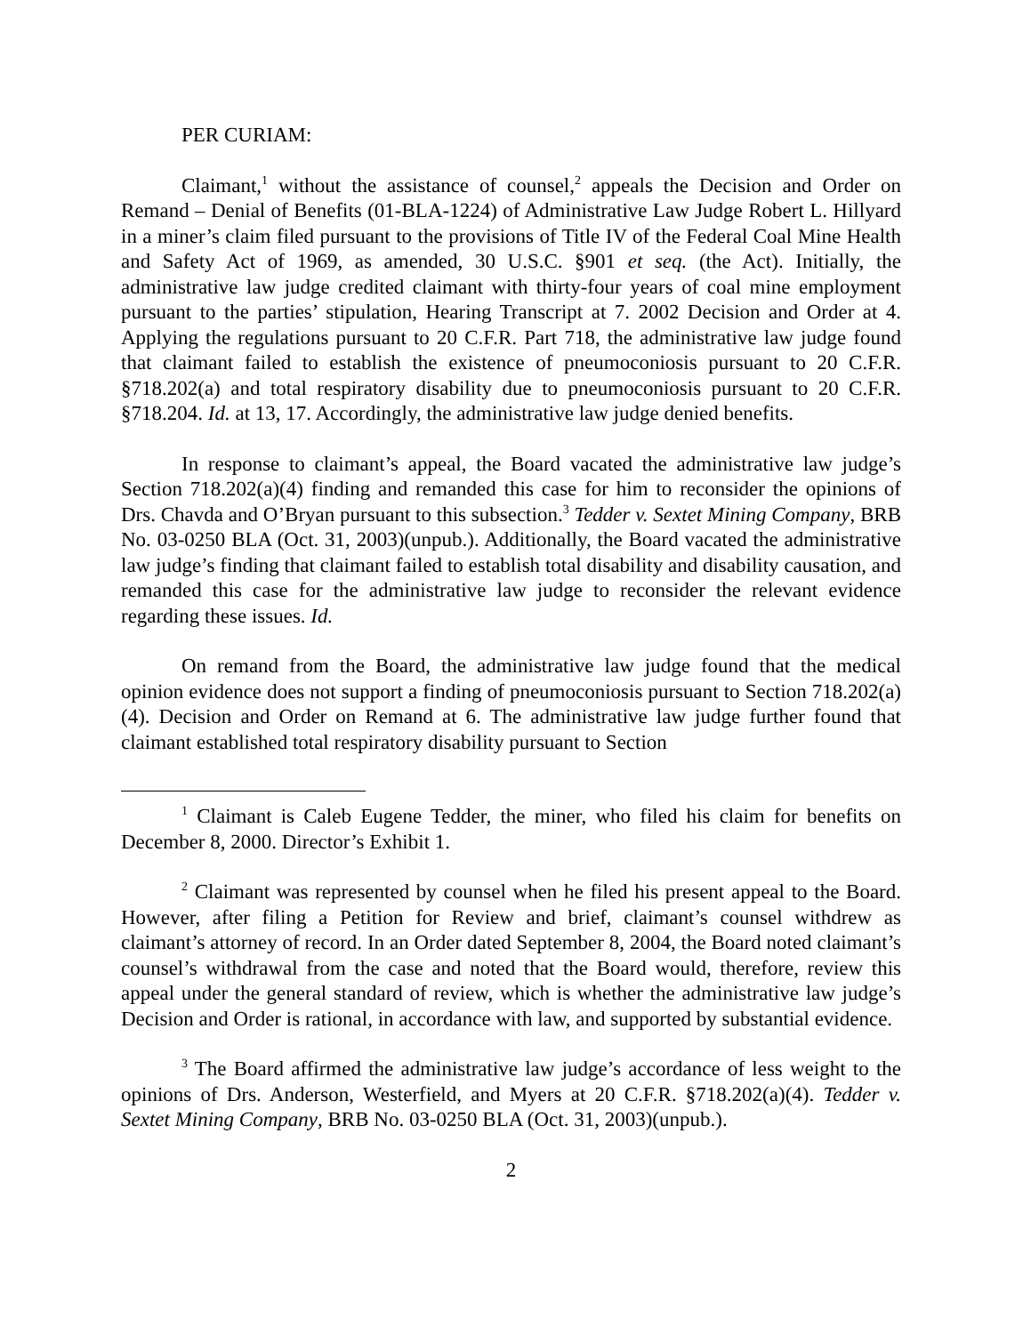PER CURIAM:
Claimant,<sup>1</sup> without the assistance of counsel,<sup>2</sup> appeals the Decision and Order on Remand – Denial of Benefits (01-BLA-1224) of Administrative Law Judge Robert L. Hillyard in a miner’s claim filed pursuant to the provisions of Title IV of the Federal Coal Mine Health and Safety Act of 1969, as amended, 30 U.S.C. §901 et seq. (the Act). Initially, the administrative law judge credited claimant with thirty-four years of coal mine employment pursuant to the parties’ stipulation, Hearing Transcript at 7. 2002 Decision and Order at 4. Applying the regulations pursuant to 20 C.F.R. Part 718, the administrative law judge found that claimant failed to establish the existence of pneumoconiosis pursuant to 20 C.F.R. §718.202(a) and total respiratory disability due to pneumoconiosis pursuant to 20 C.F.R. §718.204. Id. at 13, 17. Accordingly, the administrative law judge denied benefits.
In response to claimant’s appeal, the Board vacated the administrative law judge’s Section 718.202(a)(4) finding and remanded this case for him to reconsider the opinions of Drs. Chavda and O’Bryan pursuant to this subsection.<sup>3</sup> Tedder v. Sextet Mining Company, BRB No. 03-0250 BLA (Oct. 31, 2003)(unpub.). Additionally, the Board vacated the administrative law judge’s finding that claimant failed to establish total disability and disability causation, and remanded this case for the administrative law judge to reconsider the relevant evidence regarding these issues. Id.
On remand from the Board, the administrative law judge found that the medical opinion evidence does not support a finding of pneumoconiosis pursuant to Section 718.202(a)(4). Decision and Order on Remand at 6. The administrative law judge further found that claimant established total respiratory disability pursuant to Section
<sup>1</sup> Claimant is Caleb Eugene Tedder, the miner, who filed his claim for benefits on December 8, 2000. Director’s Exhibit 1.
<sup>2</sup> Claimant was represented by counsel when he filed his present appeal to the Board. However, after filing a Petition for Review and brief, claimant’s counsel withdrew as claimant’s attorney of record. In an Order dated September 8, 2004, the Board noted claimant’s counsel’s withdrawal from the case and noted that the Board would, therefore, review this appeal under the general standard of review, which is whether the administrative law judge’s Decision and Order is rational, in accordance with law, and supported by substantial evidence.
<sup>3</sup> The Board affirmed the administrative law judge’s accordance of less weight to the opinions of Drs. Anderson, Westerfield, and Myers at 20 C.F.R. §718.202(a)(4). Tedder v. Sextet Mining Company, BRB No. 03-0250 BLA (Oct. 31, 2003)(unpub.).
2